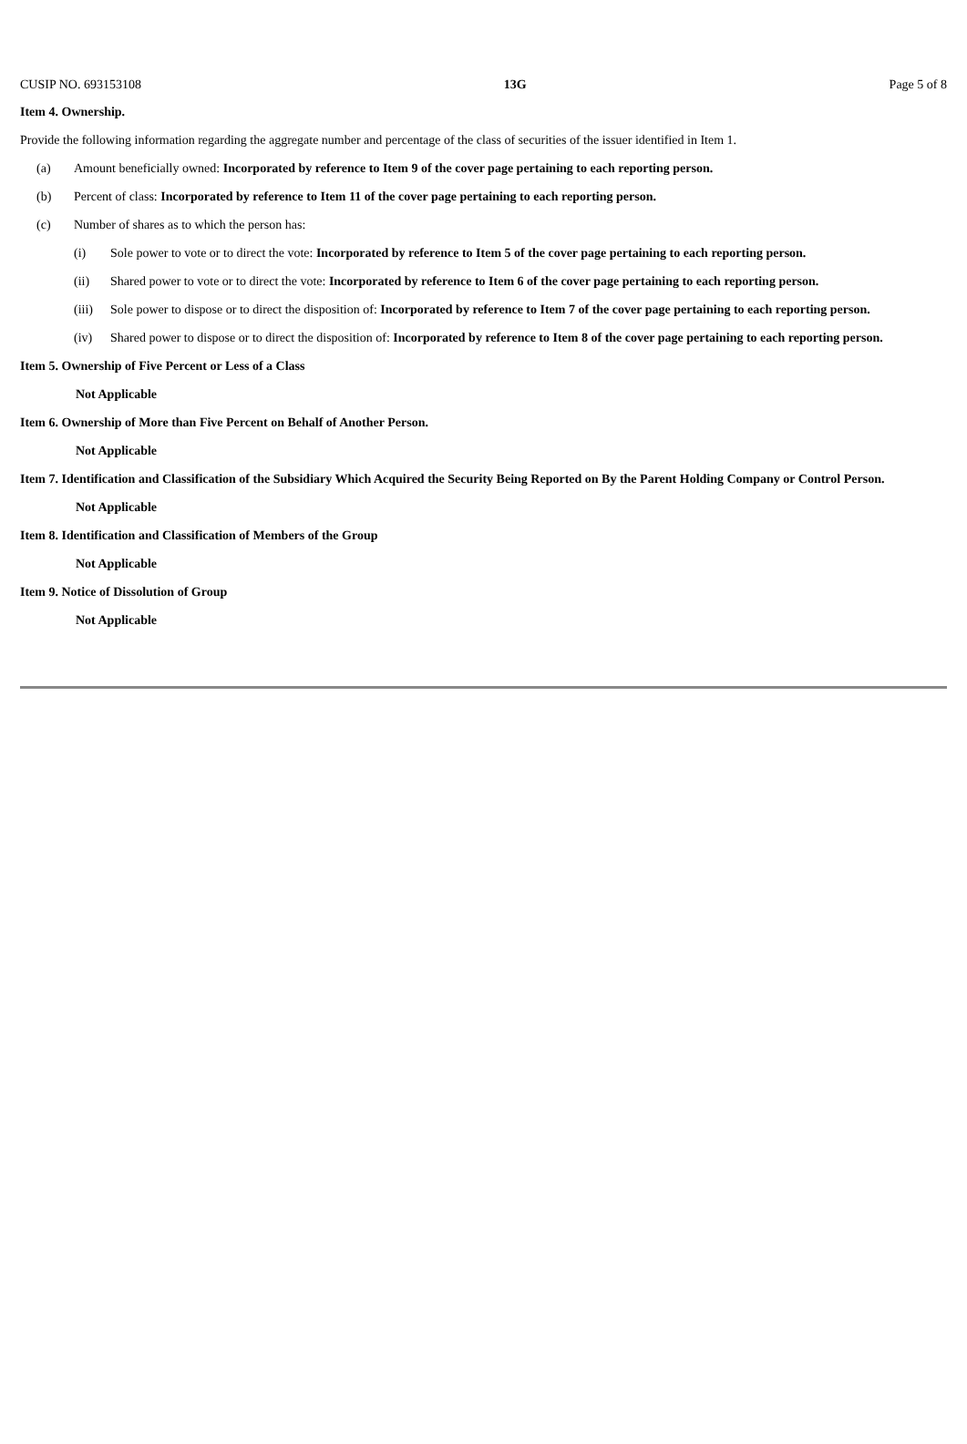CUSIP NO. 693153108 13G Page 5 of 8
Item 4. Ownership.
Provide the following information regarding the aggregate number and percentage of the class of securities of the issuer identified in Item 1.
(a) Amount beneficially owned: Incorporated by reference to Item 9 of the cover page pertaining to each reporting person.
(b) Percent of class: Incorporated by reference to Item 11 of the cover page pertaining to each reporting person.
(c) Number of shares as to which the person has:
(i) Sole power to vote or to direct the vote: Incorporated by reference to Item 5 of the cover page pertaining to each reporting person.
(ii) Shared power to vote or to direct the vote: Incorporated by reference to Item 6 of the cover page pertaining to each reporting person.
(iii) Sole power to dispose or to direct the disposition of: Incorporated by reference to Item 7 of the cover page pertaining to each reporting person.
(iv) Shared power to dispose or to direct the disposition of: Incorporated by reference to Item 8 of the cover page pertaining to each reporting person.
Item 5. Ownership of Five Percent or Less of a Class
Not Applicable
Item 6. Ownership of More than Five Percent on Behalf of Another Person.
Not Applicable
Item 7. Identification and Classification of the Subsidiary Which Acquired the Security Being Reported on By the Parent Holding Company or Control Person.
Not Applicable
Item 8. Identification and Classification of Members of the Group
Not Applicable
Item 9. Notice of Dissolution of Group
Not Applicable